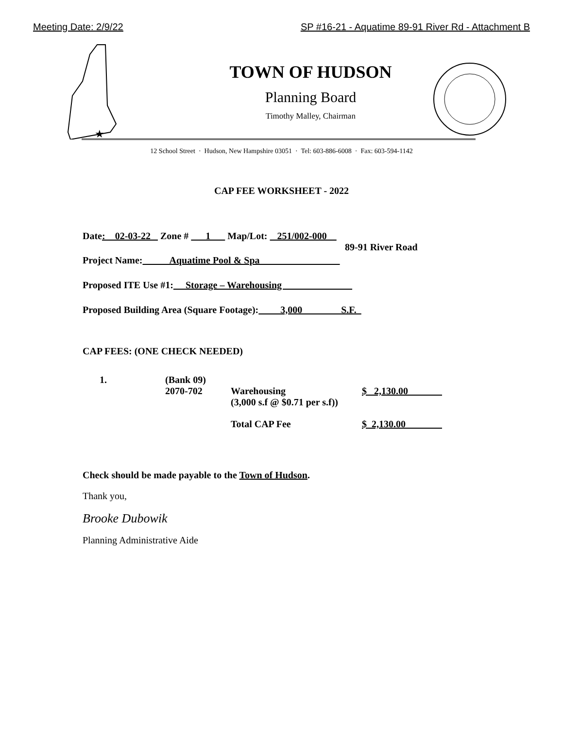Meeting Date: 2/9/22 SP #16-21 - Aquatime 89-91 River Rd - Attachment B
★
TOWN OF HUDSON
Planning Board
Timothy Malley, Chairman
12 School Street · Hudson, New Hampshire 03051 · Tel: 603-886-6008 · Fax: 603-594-1142
CAP FEE WORKSHEET - 2022
Date: 02-03-22 Zone # 1 Map/Lot: 251/002-000
89-91 River Road
Project Name: Aquatime Pool & Spa
Proposed ITE Use #1: Storage – Warehousing
Proposed Building Area (Square Footage): 3,000 S.F.
CAP FEES: (ONE CHECK NEEDED)
1. (Bank 09)
2070-702
Warehousing
(3,000 s.f @ $0.71 per s.f))
$ 2,130.00
Total CAP Fee $ 2,130.00
Check should be made payable to the Town of Hudson.
Thank you,
Brooke Dubowik
Planning Administrative Aide